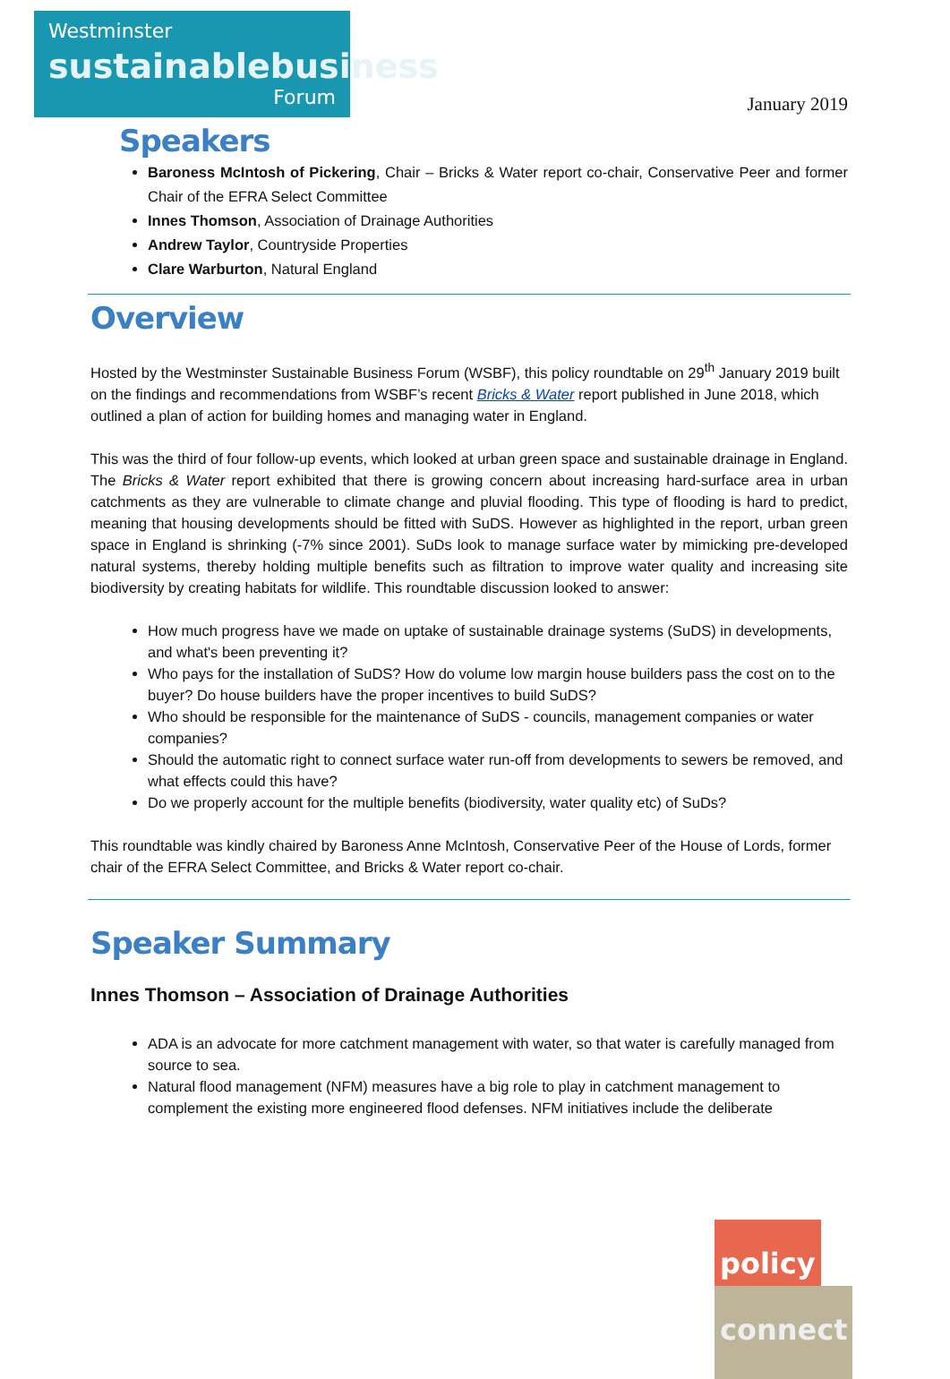Westminster
sustainablebusiness
Forum
January 2019
Speakers
Baroness McIntosh of Pickering, Chair – Bricks & Water report co-chair, Conservative Peer and former Chair of the EFRA Select Committee
Innes Thomson, Association of Drainage Authorities
Andrew Taylor, Countryside Properties
Clare Warburton, Natural England
Overview
Hosted by the Westminster Sustainable Business Forum (WSBF), this policy roundtable on 29<sup>th</sup> January 2019 built on the findings and recommendations from WSBF’s recent Bricks & Water report published in June 2018, which outlined a plan of action for building homes and managing water in England.
This was the third of four follow-up events, which looked at urban green space and sustainable drainage in England. The Bricks & Water report exhibited that there is growing concern about increasing hard-surface area in urban catchments as they are vulnerable to climate change and pluvial flooding. This type of flooding is hard to predict, meaning that housing developments should be fitted with SuDS. However as highlighted in the report, urban green space in England is shrinking (-7% since 2001). SuDs look to manage surface water by mimicking pre-developed natural systems, thereby holding multiple benefits such as filtration to improve water quality and increasing site biodiversity by creating habitats for wildlife. This roundtable discussion looked to answer:
How much progress have we made on uptake of sustainable drainage systems (SuDS) in developments, and what's been preventing it?
Who pays for the installation of SuDS? How do volume low margin house builders pass the cost on to the buyer? Do house builders have the proper incentives to build SuDS?
Who should be responsible for the maintenance of SuDS - councils, management companies or water companies?
Should the automatic right to connect surface water run-off from developments to sewers be removed, and what effects could this have?
Do we properly account for the multiple benefits (biodiversity, water quality etc) of SuDs?
This roundtable was kindly chaired by Baroness Anne McIntosh, Conservative Peer of the House of Lords, former chair of the EFRA Select Committee, and Bricks & Water report co-chair.
Speaker Summary
Innes Thomson – Association of Drainage Authorities
ADA is an advocate for more catchment management with water, so that water is carefully managed from source to sea.
Natural flood management (NFM) measures have a big role to play in catchment management to complement the existing more engineered flood defenses. NFM initiatives include the deliberate
policy connect